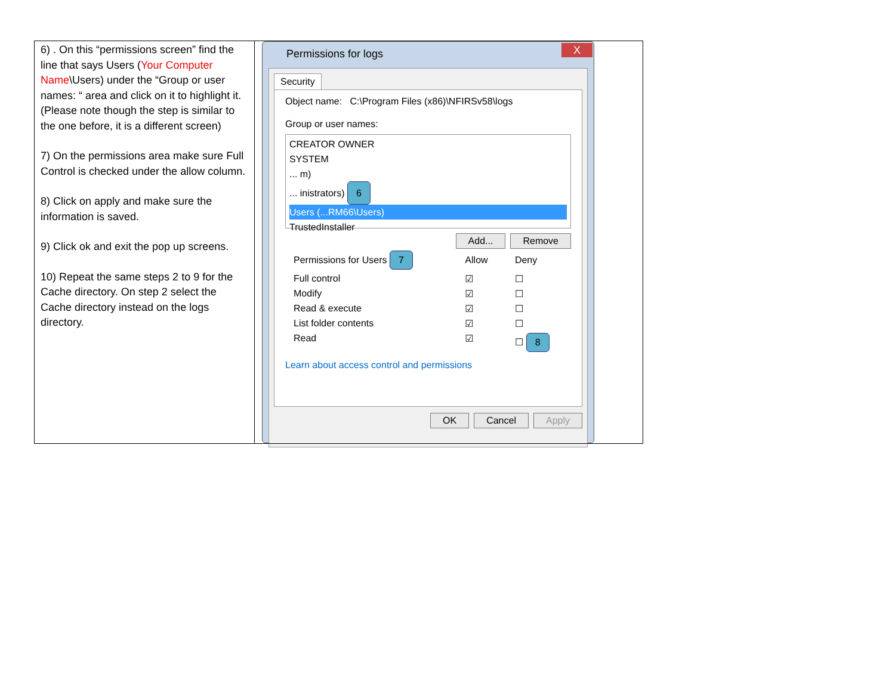| 6) . On this “permissions screen” find the line that says Users ( Your Computer Name \Users) under the “Group or user names: “ area and click on it to highlight it. (Please note though the step is similar to the one before, it is a different screen) 7) On the permissions area make sure Full Control is checked under the allow column. 8) Click on apply and make sure the information is saved. 9) Click ok and exit the pop up screens. 10) Repeat the same steps 2 to 9 for the Cache directory. On step 2 select the Cache directory instead on the logs directory. | Permissions for logs X Security Object name: C:\Program Files (x86)\NFIRSv58\logs Group or user names: CREATOR OWNER SYSTEM ... m) ... inistrators) 6 Users (...RM66\Users) TrustedInstaller Add... Remove / Permissions for Users 7 / Allow / Deny / / --- / --- / --- / / Full control / ☑ / ☐ / / Modify / ☑ / ☐ / / Read & execute / ☑ / ☐ / / List folder contents / ☑ / ☐ / / Read / ☑ / ☐ 8 / Learn about access control and permissions OK Cancel Apply |